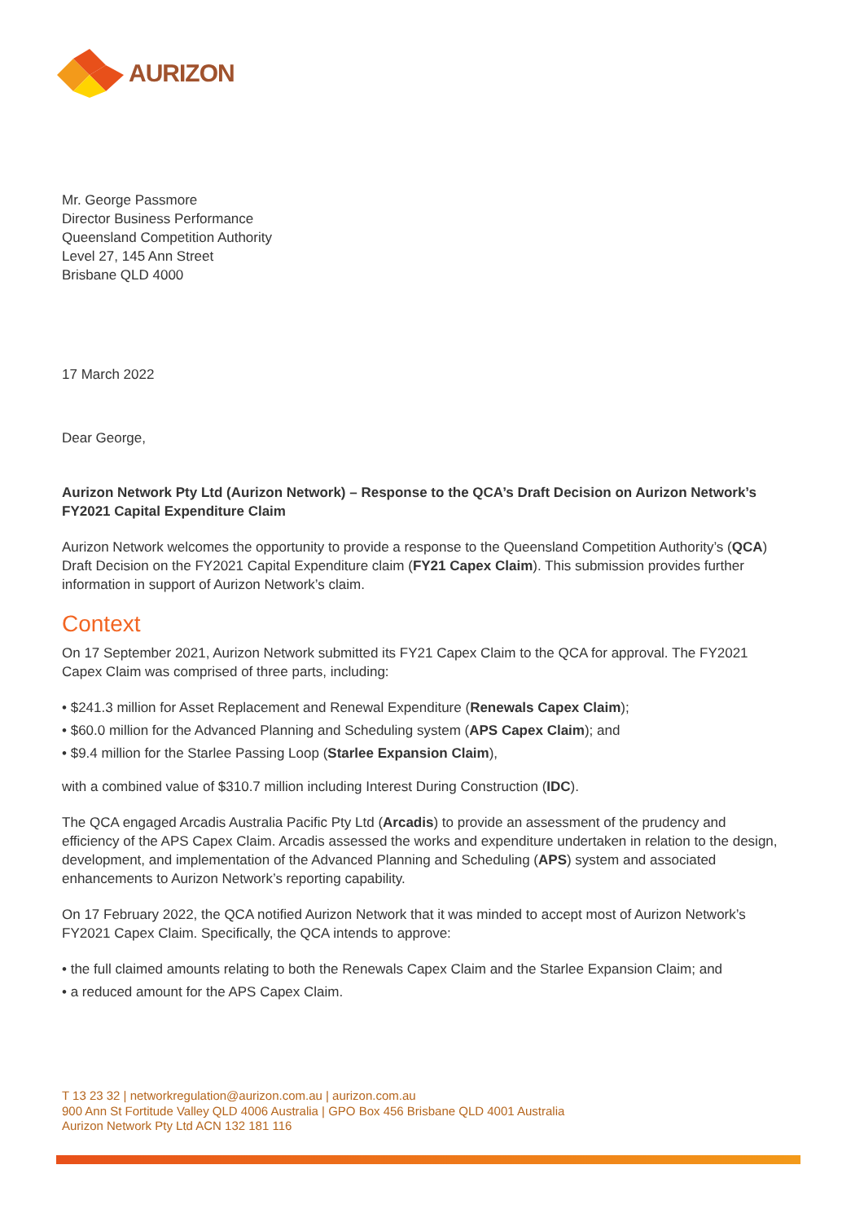AURIZON
Mr. George Passmore
Director Business Performance
Queensland Competition Authority
Level 27, 145 Ann Street
Brisbane QLD 4000
17 March 2022
Dear George,
Aurizon Network Pty Ltd (Aurizon Network) – Response to the QCA’s Draft Decision on Aurizon Network’s FY2021 Capital Expenditure Claim
Aurizon Network welcomes the opportunity to provide a response to the Queensland Competition Authority’s (QCA) Draft Decision on the FY2021 Capital Expenditure claim (FY21 Capex Claim). This submission provides further information in support of Aurizon Network’s claim.
Context
On 17 September 2021, Aurizon Network submitted its FY21 Capex Claim to the QCA for approval. The FY2021 Capex Claim was comprised of three parts, including:
• $241.3 million for Asset Replacement and Renewal Expenditure (Renewals Capex Claim);
• $60.0 million for the Advanced Planning and Scheduling system (APS Capex Claim); and
• $9.4 million for the Starlee Passing Loop (Starlee Expansion Claim),
with a combined value of $310.7 million including Interest During Construction (IDC).
The QCA engaged Arcadis Australia Pacific Pty Ltd (Arcadis) to provide an assessment of the prudency and efficiency of the APS Capex Claim. Arcadis assessed the works and expenditure undertaken in relation to the design, development, and implementation of the Advanced Planning and Scheduling (APS) system and associated enhancements to Aurizon Network’s reporting capability.
On 17 February 2022, the QCA notified Aurizon Network that it was minded to accept most of Aurizon Network’s FY2021 Capex Claim. Specifically, the QCA intends to approve:
• the full claimed amounts relating to both the Renewals Capex Claim and the Starlee Expansion Claim; and
• a reduced amount for the APS Capex Claim.
T 13 23 32 | networkregulation@aurizon.com.au | aurizon.com.au
900 Ann St Fortitude Valley QLD 4006 Australia | GPO Box 456 Brisbane QLD 4001 Australia
Aurizon Network Pty Ltd ACN 132 181 116